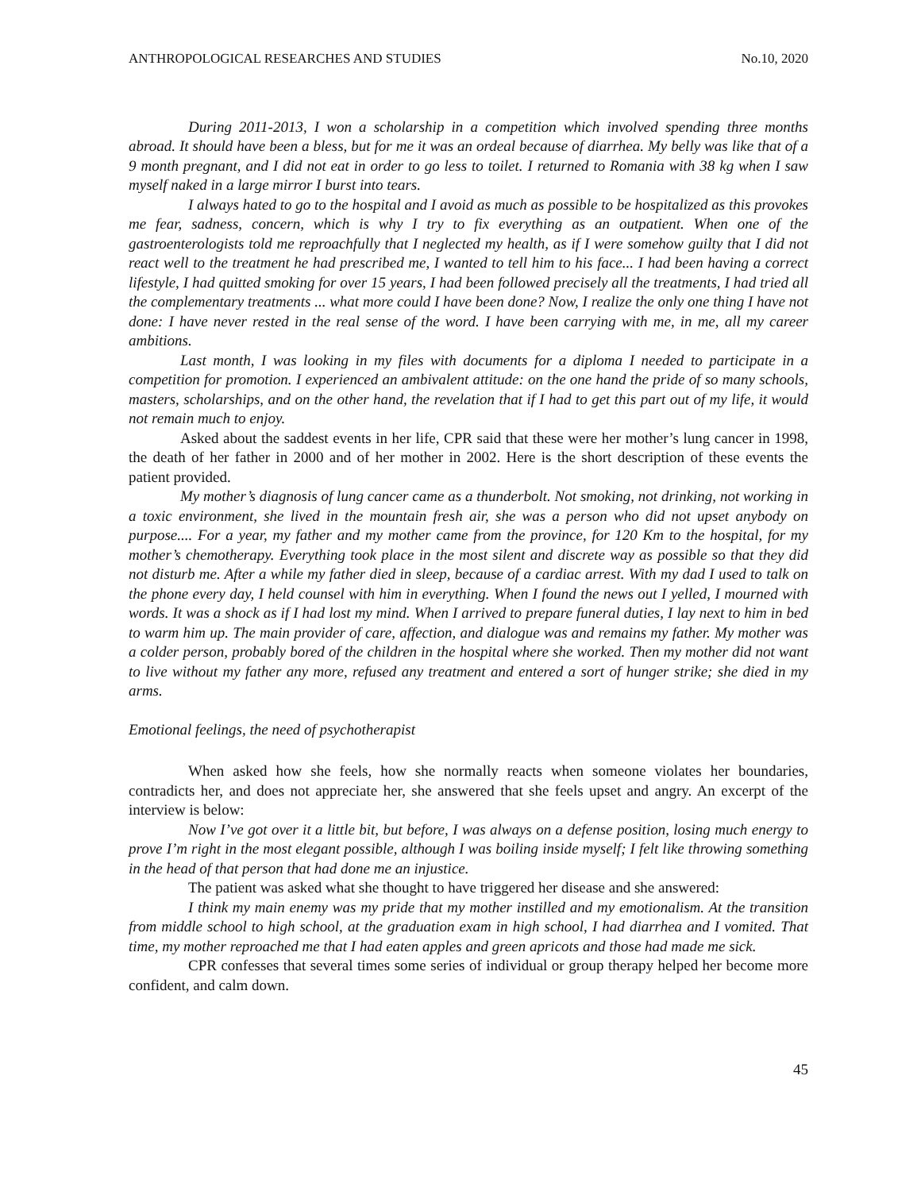ANTHROPOLOGICAL RESEARCHES AND STUDIES No.10, 2020
During 2011-2013, I won a scholarship in a competition which involved spending three months abroad. It should have been a bless, but for me it was an ordeal because of diarrhea. My belly was like that of a 9 month pregnant, and I did not eat in order to go less to toilet. I returned to Romania with 38 kg when I saw myself naked in a large mirror I burst into tears.
I always hated to go to the hospital and I avoid as much as possible to be hospitalized as this provokes me fear, sadness, concern, which is why I try to fix everything as an outpatient. When one of the gastroenterologists told me reproachfully that I neglected my health, as if I were somehow guilty that I did not react well to the treatment he had prescribed me, I wanted to tell him to his face... I had been having a correct lifestyle, I had quitted smoking for over 15 years, I had been followed precisely all the treatments, I had tried all the complementary treatments ... what more could I have been done? Now, I realize the only one thing I have not done: I have never rested in the real sense of the word. I have been carrying with me, in me, all my career ambitions.
Last month, I was looking in my files with documents for a diploma I needed to participate in a competition for promotion. I experienced an ambivalent attitude: on the one hand the pride of so many schools, masters, scholarships, and on the other hand, the revelation that if I had to get this part out of my life, it would not remain much to enjoy.
Asked about the saddest events in her life, CPR said that these were her mother’s lung cancer in 1998, the death of her father in 2000 and of her mother in 2002. Here is the short description of these events the patient provided.
My mother’s diagnosis of lung cancer came as a thunderbolt. Not smoking, not drinking, not working in a toxic environment, she lived in the mountain fresh air, she was a person who did not upset anybody on purpose.... For a year, my father and my mother came from the province, for 120 Km to the hospital, for my mother’s chemotherapy. Everything took place in the most silent and discrete way as possible so that they did not disturb me. After a while my father died in sleep, because of a cardiac arrest. With my dad I used to talk on the phone every day, I held counsel with him in everything. When I found the news out I yelled, I mourned with words. It was a shock as if I had lost my mind. When I arrived to prepare funeral duties, I lay next to him in bed to warm him up. The main provider of care, affection, and dialogue was and remains my father. My mother was a colder person, probably bored of the children in the hospital where she worked. Then my mother did not want to live without my father any more, refused any treatment and entered a sort of hunger strike; she died in my arms.
Emotional feelings, the need of psychotherapist
When asked how she feels, how she normally reacts when someone violates her boundaries, contradicts her, and does not appreciate her, she answered that she feels upset and angry. An excerpt of the interview is below:
Now I’ve got over it a little bit, but before, I was always on a defense position, losing much energy to prove I’m right in the most elegant possible, although I was boiling inside myself; I felt like throwing something in the head of that person that had done me an injustice.
The patient was asked what she thought to have triggered her disease and she answered:
I think my main enemy was my pride that my mother instilled and my emotionalism. At the transition from middle school to high school, at the graduation exam in high school, I had diarrhea and I vomited. That time, my mother reproached me that I had eaten apples and green apricots and those had made me sick.
CPR confesses that several times some series of individual or group therapy helped her become more confident, and calm down.
45